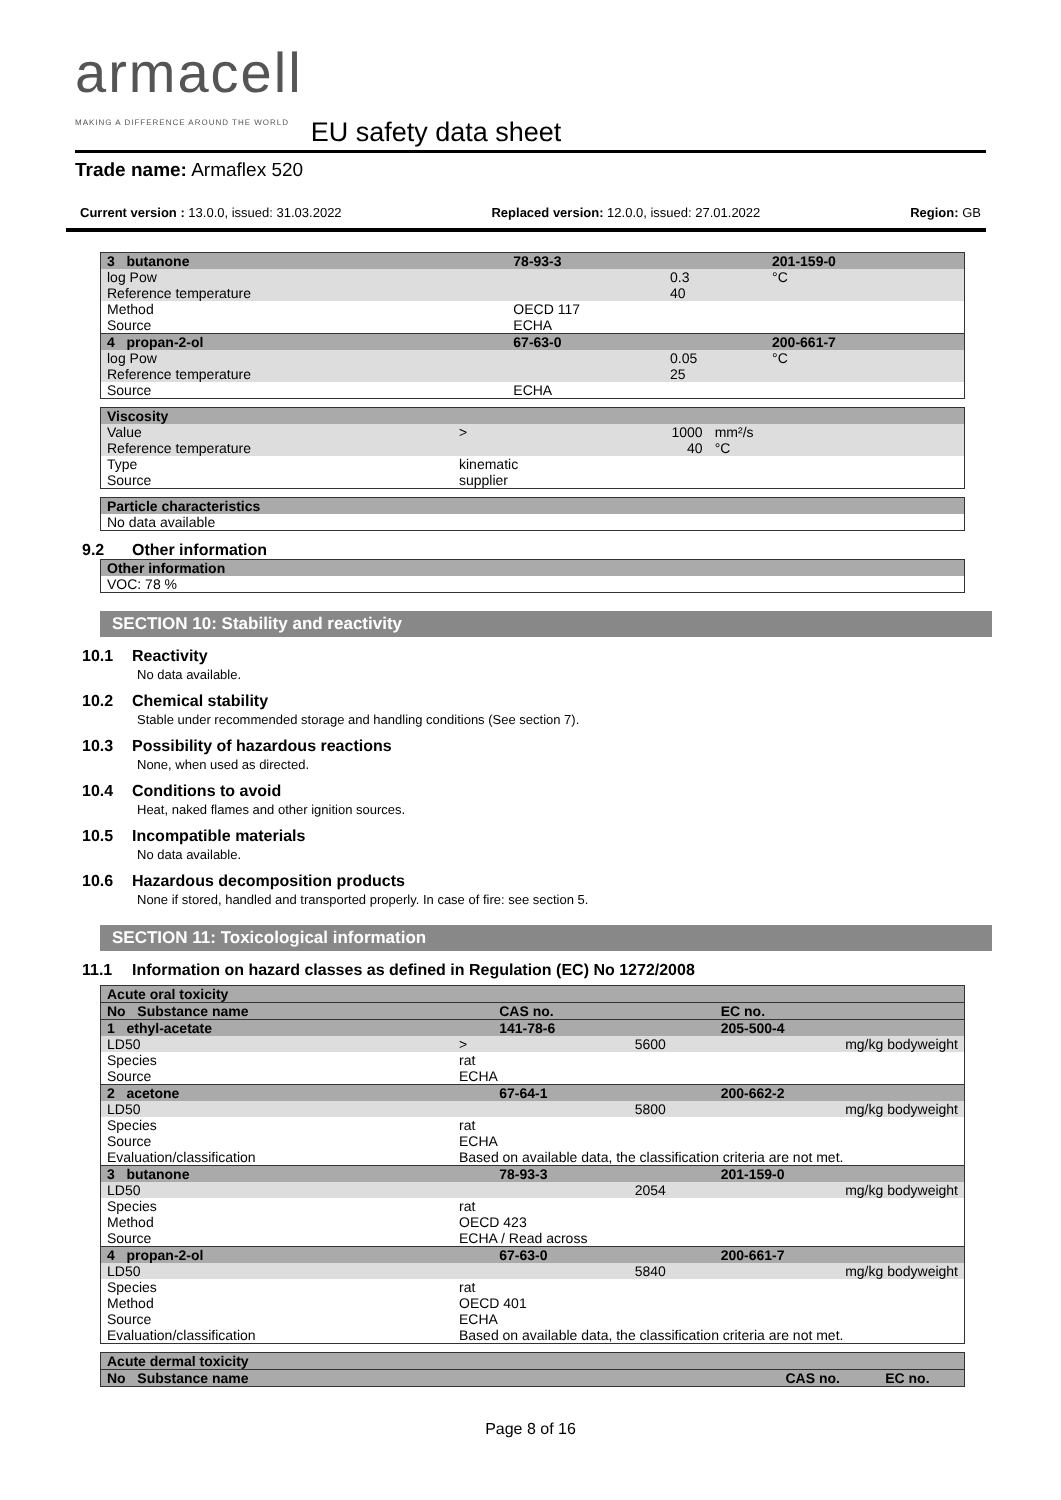armacell
MAKING A DIFFERENCE AROUND THE WORLD
EU safety data sheet
Trade name: Armaflex 520
Current version : 13.0.0, issued: 31.03.2022 Replaced version: 12.0.0, issued: 27.01.2022 Region: GB
| 3 butanone | 78-93-3 | | 201-159-0 |
| log Pow Reference temperature | | 0.3 40 | °C |
| Method Source | OECD 117 ECHA | | |
| 4 propan-2-ol | 67-63-0 | | 200-661-7 |
| log Pow Reference temperature | | 0.05 25 | °C |
| Source | ECHA | | |
| Viscosity | | | | |
| Value Reference temperature | > | 1000 40 | mm²/s °C | |
| Type Source | kinematic supplier | | | |
| Particle characteristics |
| No data available |
9.2 Other information
| Other information |
| VOC: 78 % |
SECTION 10: Stability and reactivity
10.1 Reactivity
No data available.
10.2 Chemical stability
Stable under recommended storage and handling conditions (See section 7).
10.3 Possibility of hazardous reactions
None, when used as directed.
10.4 Conditions to avoid
Heat, naked flames and other ignition sources.
10.5 Incompatible materials
No data available.
10.6 Hazardous decomposition products
None if stored, handled and transported properly. In case of fire: see section 5.
SECTION 11: Toxicological information
11.1 Information on hazard classes as defined in Regulation (EC) No 1272/2008
| Acute oral toxicity | | | | |
| No Substance name | | CAS no. | | EC no. |
| 1 ethyl-acetate | | 141-78-6 | | 205-500-4 |
| LD50 | > | | 5600 | mg/kg bodyweight |
| Species Source | rat ECHA | | | |
| 2 acetone | | 67-64-1 | | 200-662-2 |
| LD50 | | | 5800 | mg/kg bodyweight |
| Species Source Evaluation/classification | rat ECHA Based on available data, the classification criteria are not met. | | | |
| 3 butanone | | 78-93-3 | | 201-159-0 |
| LD50 | | | 2054 | mg/kg bodyweight |
| Species Method Source | rat OECD 423 ECHA / Read across | | | |
| 4 propan-2-ol | | 67-63-0 | | 200-661-7 |
| LD50 | | | 5840 | mg/kg bodyweight |
| Species Method Source Evaluation/classification | rat OECD 401 ECHA Based on available data, the classification criteria are not met. | | | |
| Acute dermal toxicity | | |
| No Substance name | CAS no. | EC no. |
Page 8 of 16